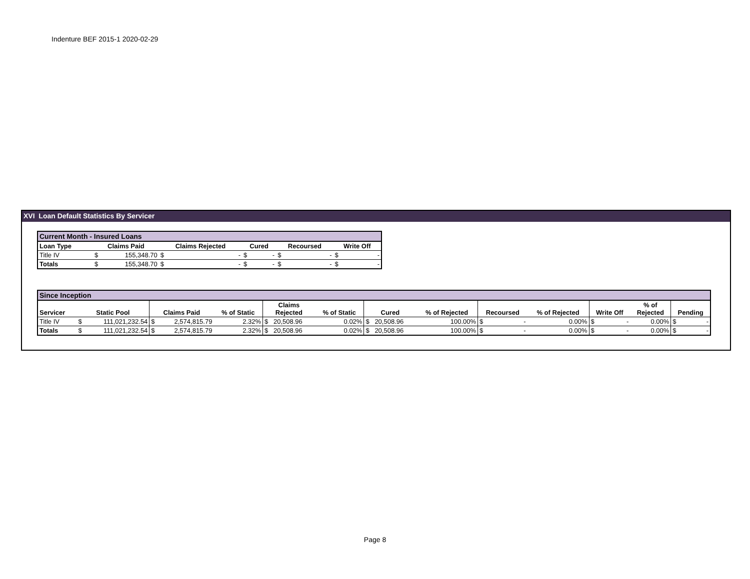Indenture BEF 2015-1 2020-02-29
XVI Loan Default Statistics By Servicer
| Current Month - Insured Loans | | | | | | | | | | |
| --- | --- | --- | --- | --- | --- | --- | --- | --- | --- | --- |
| Loan Type | Claims Paid | | Claims Rejected | | Cured | | Recoursed | | Write Off | |
| Title IV | $ | 155,348.70 | $ | - | $ | - | $ | - | $ | - |
| Totals | $ | 155,348.70 | $ | - | $ | - | $ | - | $ | - |
| Since Inception | | | | | | | | | | | | | | | | | | | |
| --- | --- | --- | --- | --- | --- | --- | --- | --- | --- | --- | --- | --- | --- | --- | --- | --- | --- | --- | --- |
| Servicer | Static Pool | | Claims Paid | | % of Static | Claims Rejected | | % of Static | Cured | | % of Rejected | Recoursed | | % of Rejected | Write Off | | % of Rejected | Pending | |
| Title IV | $ | 111,021,232.54 | $ | 2,574,815.79 | 2.32% | $ | 20,508.96 | 0.02% | $ | 20,508.96 | 100.00% | $ | - | 0.00% | $ | - | 0.00% | $ | - |
| Totals | $ | 111,021,232.54 | $ | 2,574,815.79 | 2.32% | $ | 20,508.96 | 0.02% | $ | 20,508.96 | 100.00% | $ | - | 0.00% | $ | - | 0.00% | $ | - |
Page 8